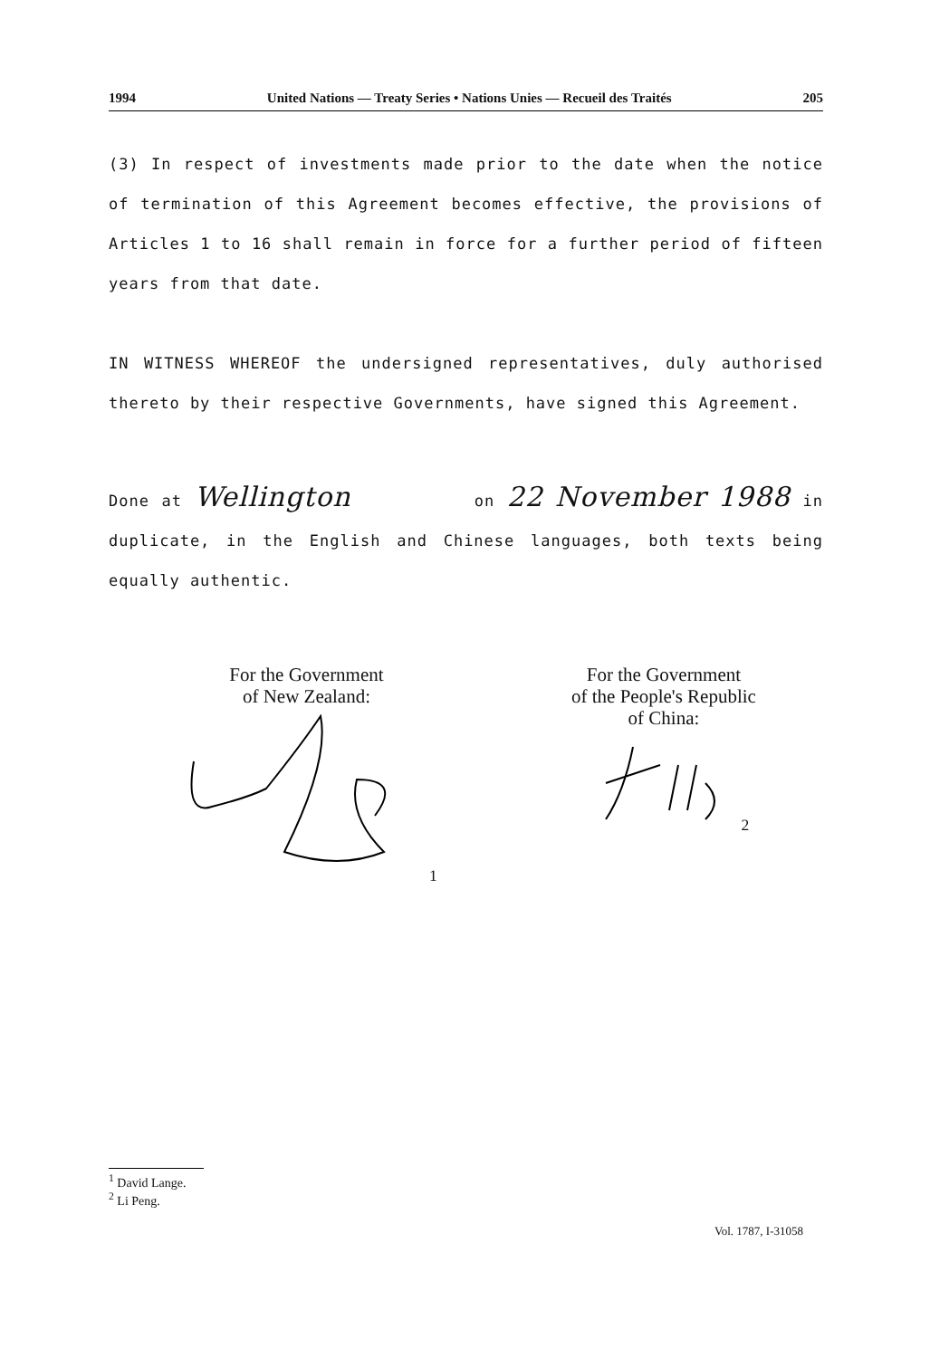1994 United Nations — Treaty Series • Nations Unies — Recueil des Traités 205
(3) In respect of investments made prior to the date when the notice of termination of this Agreement becomes effective, the provisions of Articles 1 to 16 shall remain in force for a further period of fifteen years from that date.
IN WITNESS WHEREOF the undersigned representatives, duly authorised thereto by their respective Governments, have signed this Agreement.
Done at Wellington on 22 November 1988 in duplicate, in the English and Chinese languages, both texts being equally authentic.
For the Government
of New Zealand:
<sup>1</sup>
For the Government
of the People's Republic
of China:
<sup>2</sup>
<sup>1</sup> David Lange.
<sup>2</sup> Li Peng.
Vol. 1787, I-31058